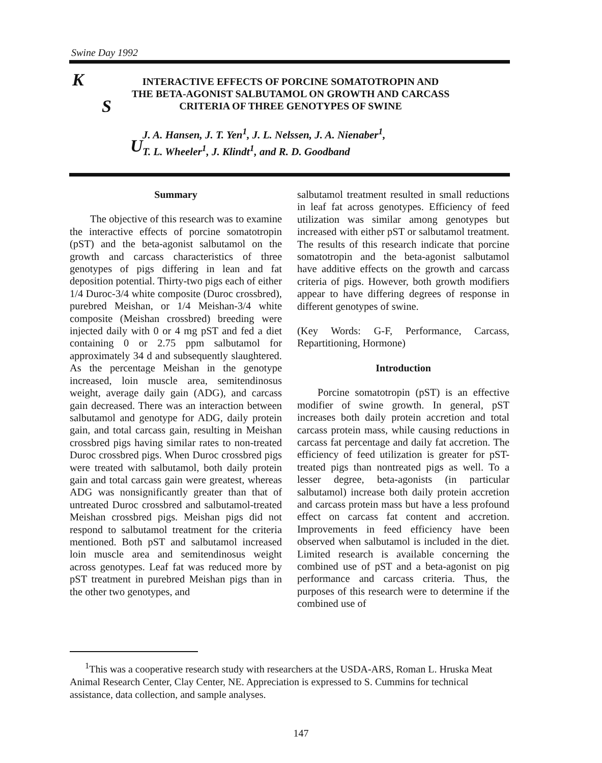Swine Day 1992
K
S
U
INTERACTIVE EFFECTS OF PORCINE SOMATOTROPIN AND
THE BETA-AGONIST SALBUTAMOL ON GROWTH AND CARCASS
CRITERIA OF THREE GENOTYPES OF SWINE
J. A. Hansen, J. T. Yen<sup>1</sup>, J. L. Nelssen, J. A. Nienaber<sup>1</sup>,
T. L. Wheeler<sup>1</sup>, J. Klindt<sup>1</sup>, and R. D. Goodband
Summary
The objective of this research was to examine the interactive effects of porcine somatotropin (pST) and the beta-agonist salbutamol on the growth and carcass characteristics of three genotypes of pigs differing in lean and fat deposition potential. Thirty-two pigs each of either 1/4 Duroc-3/4 white composite (Duroc crossbred), purebred Meishan, or 1/4 Meishan-3/4 white composite (Meishan crossbred) breeding were injected daily with 0 or 4 mg pST and fed a diet containing 0 or 2.75 ppm salbutamol for approximately 34 d and subsequently slaughtered. As the percentage Meishan in the genotype increased, loin muscle area, semitendinosus weight, average daily gain (ADG), and carcass gain decreased. There was an interaction between salbutamol and genotype for ADG, daily protein gain, and total carcass gain, resulting in Meishan crossbred pigs having similar rates to non-treated Duroc crossbred pigs. When Duroc crossbred pigs were treated with salbutamol, both daily protein gain and total carcass gain were greatest, whereas ADG was nonsignificantly greater than that of untreated Duroc crossbred and salbutamol-treated Meishan crossbred pigs. Meishan pigs did not respond to salbutamol treatment for the criteria mentioned. Both pST and salbutamol increased loin muscle area and semitendinosus weight across genotypes. Leaf fat was reduced more by pST treatment in purebred Meishan pigs than in the other two genotypes, and
salbutamol treatment resulted in small reductions in leaf fat across genotypes. Efficiency of feed utilization was similar among genotypes but increased with either pST or salbutamol treatment. The results of this research indicate that porcine somatotropin and the beta-agonist salbutamol have additive effects on the growth and carcass criteria of pigs. However, both growth modifiers appear to have differing degrees of response in different genotypes of swine.
(Key Words: G-F, Performance, Carcass, Repartitioning, Hormone)
Introduction
Porcine somatotropin (pST) is an effective modifier of swine growth. In general, pST increases both daily protein accretion and total carcass protein mass, while causing reductions in carcass fat percentage and daily fat accretion. The efficiency of feed utilization is greater for pST-treated pigs than nontreated pigs as well. To a lesser degree, beta-agonists (in particular salbutamol) increase both daily protein accretion and carcass protein mass but have a less profound effect on carcass fat content and accretion. Improvements in feed efficiency have been observed when salbutamol is included in the diet. Limited research is available concerning the combined use of pST and a beta-agonist on pig performance and carcass criteria. Thus, the purposes of this research were to determine if the combined use of
<sup>1</sup> This was a cooperative research study with researchers at the USDA-ARS, Roman L. Hruska Meat Animal Research Center, Clay Center, NE. Appreciation is expressed to S. Cummins for technical assistance, data collection, and sample analyses.
147